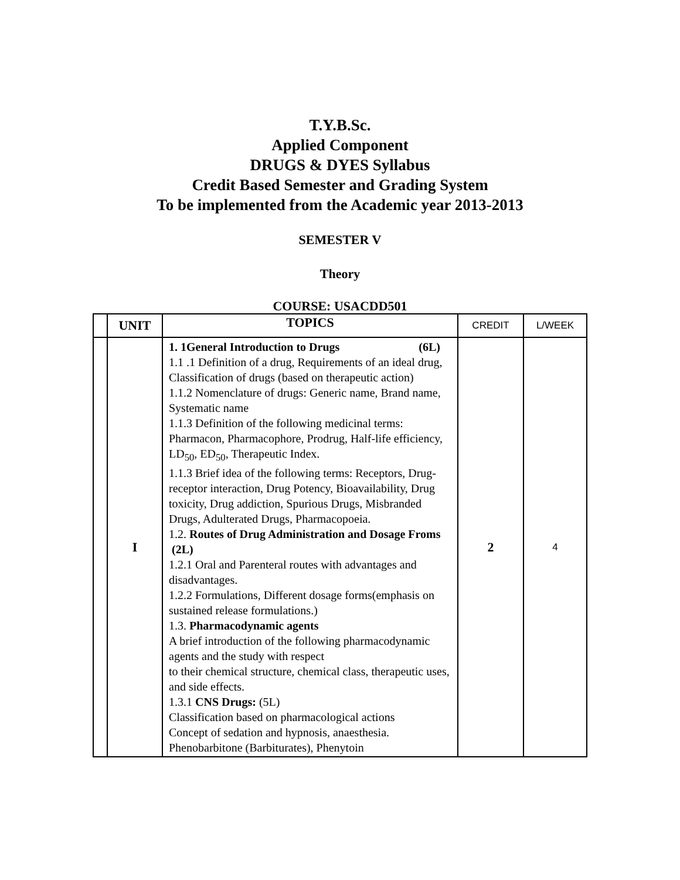T.Y.B.Sc.
Applied Component
DRUGS & DYES Syllabus
Credit Based Semester and Grading System
To be implemented from the Academic year 2013-2013
SEMESTER V
Theory
COURSE: USACDD501
| | UNIT | TOPICS | CREDIT | L/WEEK |
| --- | --- | --- | --- | --- |
| | I | 1. 1General Introduction to Drugs (6L) 1.1 .1 Definition of a drug, Requirements of an ideal drug, Classification of drugs (based on therapeutic action) 1.1.2 Nomenclature of drugs: Generic name, Brand name, Systematic name 1.1.3 Definition of the following medicinal terms: Pharmacon, Pharmacophore, Prodrug, Half-life efficiency, LD<sub>50</sub>, ED<sub>50</sub>, Therapeutic Index. 1.1.3 Brief idea of the following terms: Receptors, Drug-receptor interaction, Drug Potency, Bioavailability, Drug toxicity, Drug addiction, Spurious Drugs, Misbranded Drugs, Adulterated Drugs, Pharmacopoeia. 1.2. Routes of Drug Administration and Dosage Froms (2L) 1.2.1 Oral and Parenteral routes with advantages and disadvantages. 1.2.2 Formulations, Different dosage forms(emphasis on sustained release formulations.) 1.3. Pharmacodynamic agents A brief introduction of the following pharmacodynamic agents and the study with respect to their chemical structure, chemical class, therapeutic uses, and side effects. 1.3.1 CNS Drugs: (5L) Classification based on pharmacological actions Concept of sedation and hypnosis, anaesthesia. Phenobarbitone (Barbiturates), Phenytoin | 2 | 4 |